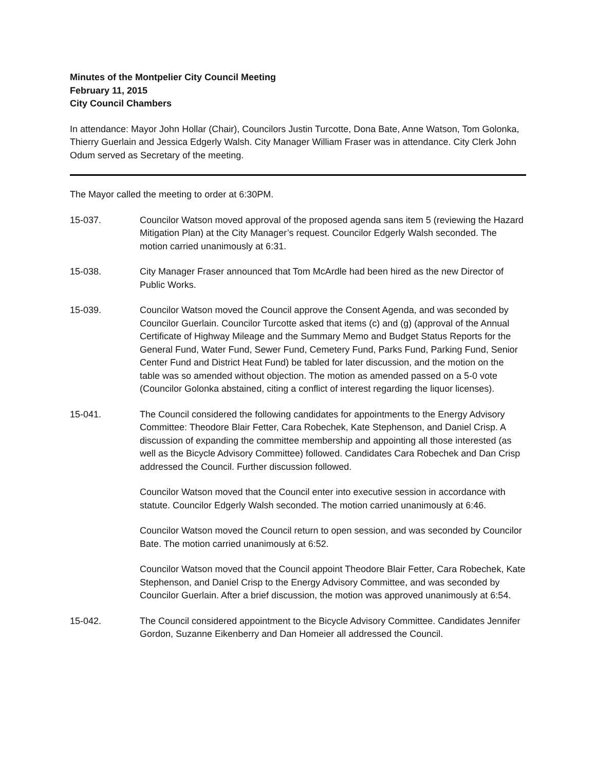Minutes of the Montpelier City Council Meeting
February 11, 2015
City Council Chambers
In attendance: Mayor John Hollar (Chair), Councilors Justin Turcotte, Dona Bate, Anne Watson, Tom Golonka, Thierry Guerlain and Jessica Edgerly Walsh. City Manager William Fraser was in attendance. City Clerk John Odum served as Secretary of the meeting.
The Mayor called the meeting to order at 6:30PM.
15-037. Councilor Watson moved approval of the proposed agenda sans item 5 (reviewing the Hazard Mitigation Plan) at the City Manager’s request. Councilor Edgerly Walsh seconded. The motion carried unanimously at 6:31.
15-038. City Manager Fraser announced that Tom McArdle had been hired as the new Director of Public Works.
15-039. Councilor Watson moved the Council approve the Consent Agenda, and was seconded by Councilor Guerlain. Councilor Turcotte asked that items (c) and (g) (approval of the Annual Certificate of Highway Mileage and the Summary Memo and Budget Status Reports for the General Fund, Water Fund, Sewer Fund, Cemetery Fund, Parks Fund, Parking Fund, Senior Center Fund and District Heat Fund) be tabled for later discussion, and the motion on the table was so amended without objection. The motion as amended passed on a 5-0 vote (Councilor Golonka abstained, citing a conflict of interest regarding the liquor licenses).
15-041. The Council considered the following candidates for appointments to the Energy Advisory Committee: Theodore Blair Fetter, Cara Robechek, Kate Stephenson, and Daniel Crisp. A discussion of expanding the committee membership and appointing all those interested (as well as the Bicycle Advisory Committee) followed. Candidates Cara Robechek and Dan Crisp addressed the Council. Further discussion followed.
Councilor Watson moved that the Council enter into executive session in accordance with statute. Councilor Edgerly Walsh seconded. The motion carried unanimously at 6:46.
Councilor Watson moved the Council return to open session, and was seconded by Councilor Bate. The motion carried unanimously at 6:52.
Councilor Watson moved that the Council appoint Theodore Blair Fetter, Cara Robechek, Kate Stephenson, and Daniel Crisp to the Energy Advisory Committee, and was seconded by Councilor Guerlain. After a brief discussion, the motion was approved unanimously at 6:54.
15-042. The Council considered appointment to the Bicycle Advisory Committee. Candidates Jennifer Gordon, Suzanne Eikenberry and Dan Homeier all addressed the Council.